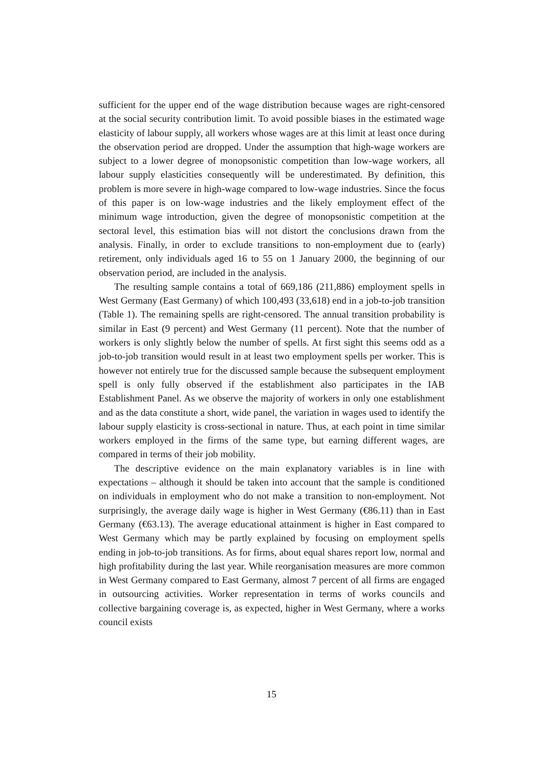sufficient for the upper end of the wage distribution because wages are right-censored at the social security contribution limit. To avoid possible biases in the estimated wage elasticity of labour supply, all workers whose wages are at this limit at least once during the observation period are dropped. Under the assumption that high-wage workers are subject to a lower degree of monopsonistic competition than low-wage workers, all labour supply elasticities consequently will be underestimated. By definition, this problem is more severe in high-wage compared to low-wage industries. Since the focus of this paper is on low-wage industries and the likely employment effect of the minimum wage introduction, given the degree of monopsonistic competition at the sectoral level, this estimation bias will not distort the conclusions drawn from the analysis. Finally, in order to exclude transitions to non-employment due to (early) retirement, only individuals aged 16 to 55 on 1 January 2000, the beginning of our observation period, are included in the analysis.
The resulting sample contains a total of 669,186 (211,886) employment spells in West Germany (East Germany) of which 100,493 (33,618) end in a job-to-job transition (Table 1). The remaining spells are right-censored. The annual transition probability is similar in East (9 percent) and West Germany (11 percent). Note that the number of workers is only slightly below the number of spells. At first sight this seems odd as a job-to-job transition would result in at least two employment spells per worker. This is however not entirely true for the discussed sample because the subsequent employment spell is only fully observed if the establishment also participates in the IAB Establishment Panel. As we observe the majority of workers in only one establishment and as the data constitute a short, wide panel, the variation in wages used to identify the labour supply elasticity is cross-sectional in nature. Thus, at each point in time similar workers employed in the firms of the same type, but earning different wages, are compared in terms of their job mobility.
The descriptive evidence on the main explanatory variables is in line with expectations – although it should be taken into account that the sample is conditioned on individuals in employment who do not make a transition to non-employment. Not surprisingly, the average daily wage is higher in West Germany (€86.11) than in East Germany (€63.13). The average educational attainment is higher in East compared to West Germany which may be partly explained by focusing on employment spells ending in job-to-job transitions. As for firms, about equal shares report low, normal and high profitability during the last year. While reorganisation measures are more common in West Germany compared to East Germany, almost 7 percent of all firms are engaged in outsourcing activities. Worker representation in terms of works councils and collective bargaining coverage is, as expected, higher in West Germany, where a works council exists
15